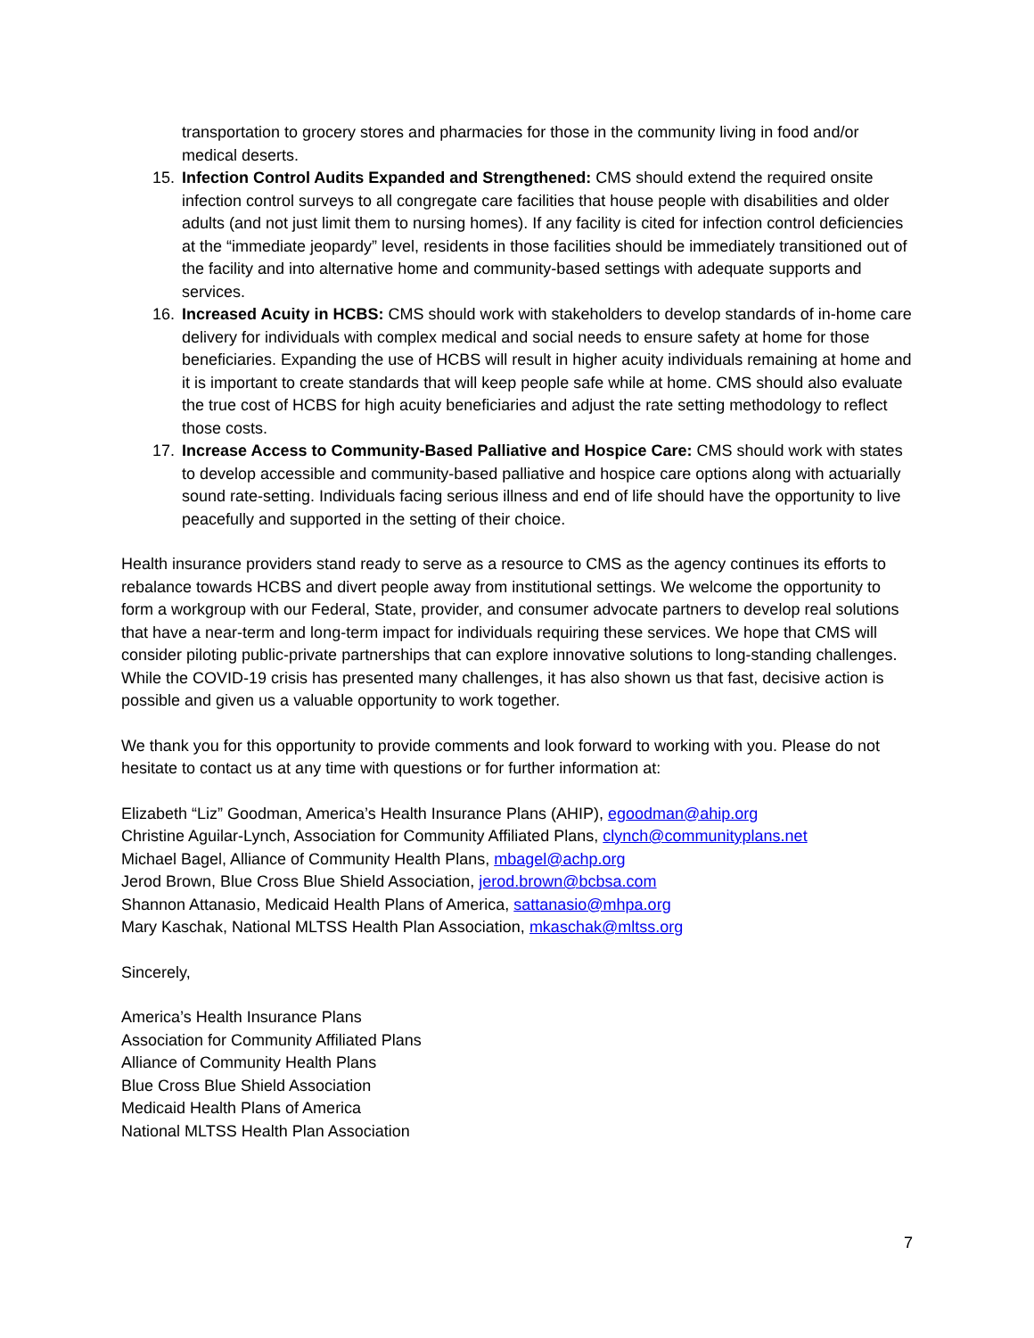transportation to grocery stores and pharmacies for those in the community living in food and/or medical deserts.
15. Infection Control Audits Expanded and Strengthened: CMS should extend the required onsite infection control surveys to all congregate care facilities that house people with disabilities and older adults (and not just limit them to nursing homes). If any facility is cited for infection control deficiencies at the “immediate jeopardy” level, residents in those facilities should be immediately transitioned out of the facility and into alternative home and community-based settings with adequate supports and services.
16. Increased Acuity in HCBS: CMS should work with stakeholders to develop standards of in-home care delivery for individuals with complex medical and social needs to ensure safety at home for those beneficiaries. Expanding the use of HCBS will result in higher acuity individuals remaining at home and it is important to create standards that will keep people safe while at home. CMS should also evaluate the true cost of HCBS for high acuity beneficiaries and adjust the rate setting methodology to reflect those costs.
17. Increase Access to Community-Based Palliative and Hospice Care: CMS should work with states to develop accessible and community-based palliative and hospice care options along with actuarially sound rate-setting. Individuals facing serious illness and end of life should have the opportunity to live peacefully and supported in the setting of their choice.
Health insurance providers stand ready to serve as a resource to CMS as the agency continues its efforts to rebalance towards HCBS and divert people away from institutional settings. We welcome the opportunity to form a workgroup with our Federal, State, provider, and consumer advocate partners to develop real solutions that have a near-term and long-term impact for individuals requiring these services. We hope that CMS will consider piloting public-private partnerships that can explore innovative solutions to long-standing challenges. While the COVID-19 crisis has presented many challenges, it has also shown us that fast, decisive action is possible and given us a valuable opportunity to work together.
We thank you for this opportunity to provide comments and look forward to working with you. Please do not hesitate to contact us at any time with questions or for further information at:
Elizabeth “Liz” Goodman, America’s Health Insurance Plans (AHIP), egoodman@ahip.org
Christine Aguilar-Lynch, Association for Community Affiliated Plans, clynch@communityplans.net
Michael Bagel, Alliance of Community Health Plans, mbagel@achp.org
Jerod Brown, Blue Cross Blue Shield Association, jerod.brown@bcbsa.com
Shannon Attanasio, Medicaid Health Plans of America, sattanasio@mhpa.org
Mary Kaschak, National MLTSS Health Plan Association, mkaschak@mltss.org
Sincerely,
America’s Health Insurance Plans
Association for Community Affiliated Plans
Alliance of Community Health Plans
Blue Cross Blue Shield Association
Medicaid Health Plans of America
National MLTSS Health Plan Association
7